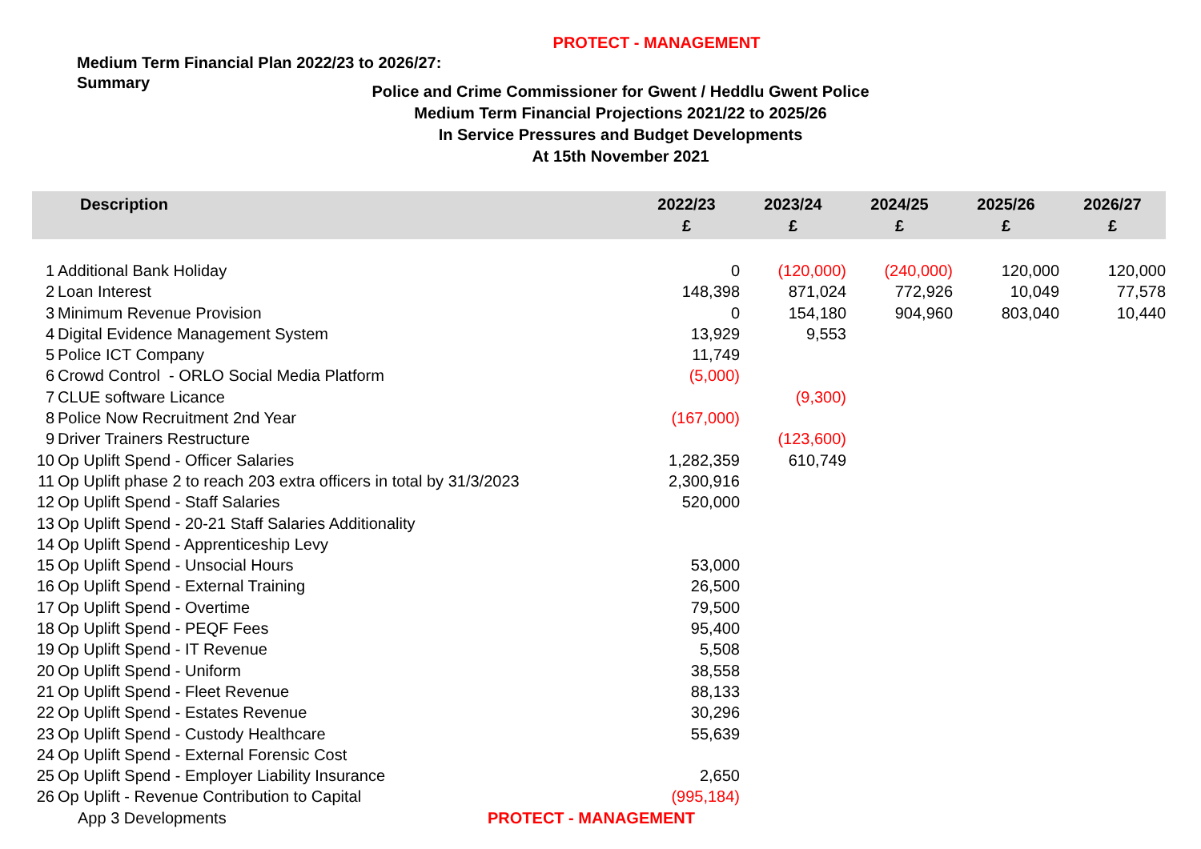PROTECT - MANAGEMENT
Medium Term Financial Plan 2022/23 to 2026/27:
Summary
Police and Crime Commissioner for Gwent / Heddlu Gwent Police
Medium Term Financial Projections 2021/22 to 2025/26
In Service Pressures and Budget Developments
At 15th November 2021
| Description | | 2022/23 £ | 2023/24 £ | 2024/25 £ | 2025/26 £ | 2026/27 £ |
| --- | --- | --- | --- | --- | --- | --- |
| 1 | Additional Bank Holiday | 0 | (120,000) | (240,000) | 120,000 | 120,000 |
| 2 | Loan Interest | 148,398 | 871,024 | 772,926 | 10,049 | 77,578 |
| 3 | Minimum Revenue Provision | 0 | 154,180 | 904,960 | 803,040 | 10,440 |
| 4 | Digital Evidence Management System | 13,929 | 9,553 | | | |
| 5 | Police ICT Company | 11,749 | | | | |
| 6 | Crowd Control - ORLO Social Media Platform | (5,000) | | | | |
| 7 | CLUE software Licance | | (9,300) | | | |
| 8 | Police Now Recruitment 2nd Year | (167,000) | | | | |
| 9 | Driver Trainers Restructure | | (123,600) | | | |
| 10 | Op Uplift Spend - Officer Salaries | 1,282,359 | 610,749 | | | |
| 11 | Op Uplift phase 2 to reach 203 extra officers in total by 31/3/2023 | 2,300,916 | | | | |
| 12 | Op Uplift Spend - Staff Salaries | 520,000 | | | | |
| 13 | Op Uplift Spend - 20-21 Staff Salaries Additionality | | | | | |
| 14 | Op Uplift Spend - Apprenticeship Levy | | | | | |
| 15 | Op Uplift Spend - Unsocial Hours | 53,000 | | | | |
| 16 | Op Uplift Spend - External Training | 26,500 | | | | |
| 17 | Op Uplift Spend - Overtime | 79,500 | | | | |
| 18 | Op Uplift Spend - PEQF Fees | 95,400 | | | | |
| 19 | Op Uplift Spend - IT Revenue | 5,508 | | | | |
| 20 | Op Uplift Spend - Uniform | 38,558 | | | | |
| 21 | Op Uplift Spend - Fleet Revenue | 88,133 | | | | |
| 22 | Op Uplift Spend - Estates Revenue | 30,296 | | | | |
| 23 | Op Uplift Spend - Custody Healthcare | 55,639 | | | | |
| 24 | Op Uplift Spend - External Forensic Cost | | | | | |
| 25 | Op Uplift Spend - Employer Liability Insurance | 2,650 | | | | |
| 26 | Op Uplift - Revenue Contribution to Capital | (995,184) | | | | |
App 3 Developments PROTECT - MANAGEMENT